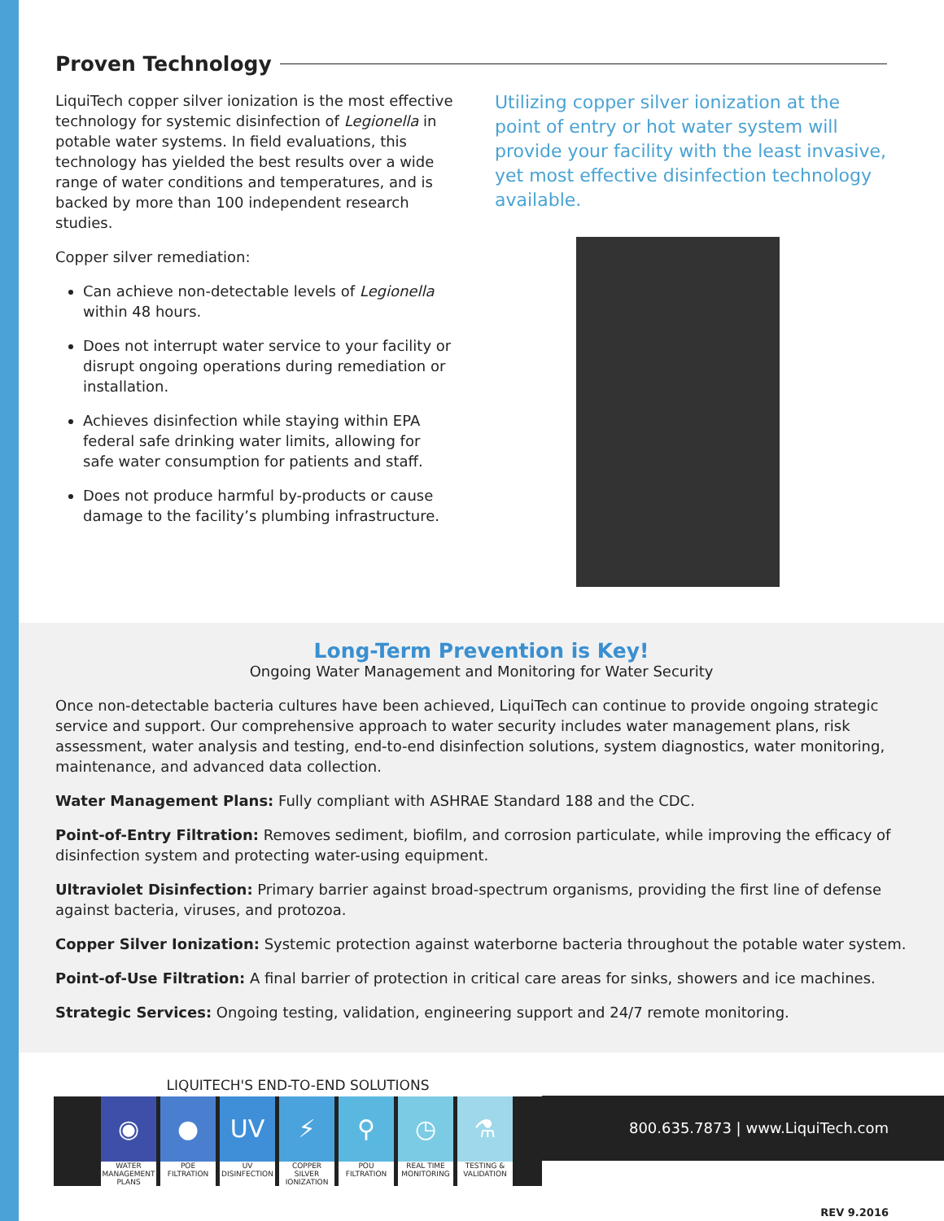Proven Technology
LiquiTech copper silver ionization is the most effective technology for systemic disinfection of Legionella in potable water systems. In field evaluations, this technology has yielded the best results over a wide range of water conditions and temperatures, and is backed by more than 100 independent research studies.
Copper silver remediation:
Can achieve non-detectable levels of Legionella within 48 hours.
Does not interrupt water service to your facility or disrupt ongoing operations during remediation or installation.
Achieves disinfection while staying within EPA federal safe drinking water limits, allowing for safe water consumption for patients and staff.
Does not produce harmful by-products or cause damage to the facility’s plumbing infrastructure.
Utilizing copper silver ionization at the point of entry or hot water system will provide your facility with the least invasive, yet most effective disinfection technology available.
Long-Term Prevention is Key!
Ongoing Water Management and Monitoring for Water Security
Once non-detectable bacteria cultures have been achieved, LiquiTech can continue to provide ongoing strategic service and support. Our comprehensive approach to water security includes water management plans, risk assessment, water analysis and testing, end-to-end disinfection solutions, system diagnostics, water monitoring, maintenance, and advanced data collection.
Water Management Plans: Fully compliant with ASHRAE Standard 188 and the CDC.
Point-of-Entry Filtration: Removes sediment, biofilm, and corrosion particulate, while improving the efficacy of disinfection system and protecting water-using equipment.
Ultraviolet Disinfection: Primary barrier against broad-spectrum organisms, providing the first line of defense against bacteria, viruses, and protozoa.
Copper Silver Ionization: Systemic protection against waterborne bacteria throughout the potable water system.
Point-of-Use Filtration: A final barrier of protection in critical care areas for sinks, showers and ice machines.
Strategic Services: Ongoing testing, validation, engineering support and 24/7 remote monitoring.
LIQUITECH'S END-TO-END SOLUTIONS
◉
WATER MANAGEMENT PLANS
●
POE FILTRATION
UV
UV DISINFECTION
⚡
COPPER SILVER IONIZATION
⚲
POU FILTRATION
◷
REAL TIME MONITORING
⚗
TESTING & VALIDATION
800.635.7873 | www.LiquiTech.com
REV 9.2016